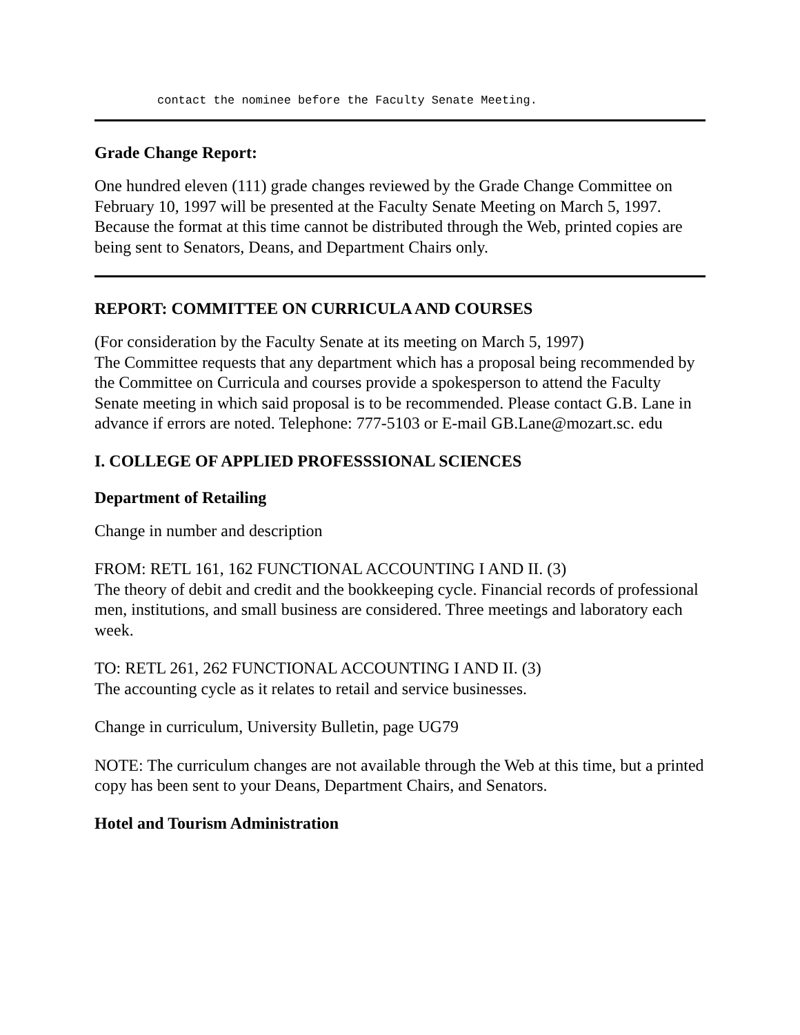contact the nominee before the Faculty Senate Meeting.
Grade Change Report:
One hundred eleven (111) grade changes reviewed by the Grade Change Committee on
February 10, 1997 will be presented at the Faculty Senate Meeting on March 5, 1997.
Because the format at this time cannot be distributed through the Web, printed copies are
being sent to Senators, Deans, and Department Chairs only.
REPORT: COMMITTEE ON CURRICULA AND COURSES
(For consideration by the Faculty Senate at its meeting on March 5, 1997)
The Committee requests that any department which has a proposal being recommended by the Committee on Curricula and courses provide a spokesperson to attend the Faculty Senate meeting in which said proposal is to be recommended. Please contact G.B. Lane in advance if errors are noted. Telephone: 777-5103 or E-mail GB.Lane@mozart.sc. edu
I. COLLEGE OF APPLIED PROFESSSIONAL SCIENCES
Department of Retailing
Change in number and description
FROM: RETL 161, 162 FUNCTIONAL ACCOUNTING I AND II. (3)
The theory of debit and credit and the bookkeeping cycle. Financial records of professional men, institutions, and small business are considered. Three meetings and laboratory each week.
TO: RETL 261, 262 FUNCTIONAL ACCOUNTING I AND II. (3)
The accounting cycle as it relates to retail and service businesses.
Change in curriculum, University Bulletin, page UG79
NOTE: The curriculum changes are not available through the Web at this time, but a printed copy has been sent to your Deans, Department Chairs, and Senators.
Hotel and Tourism Administration